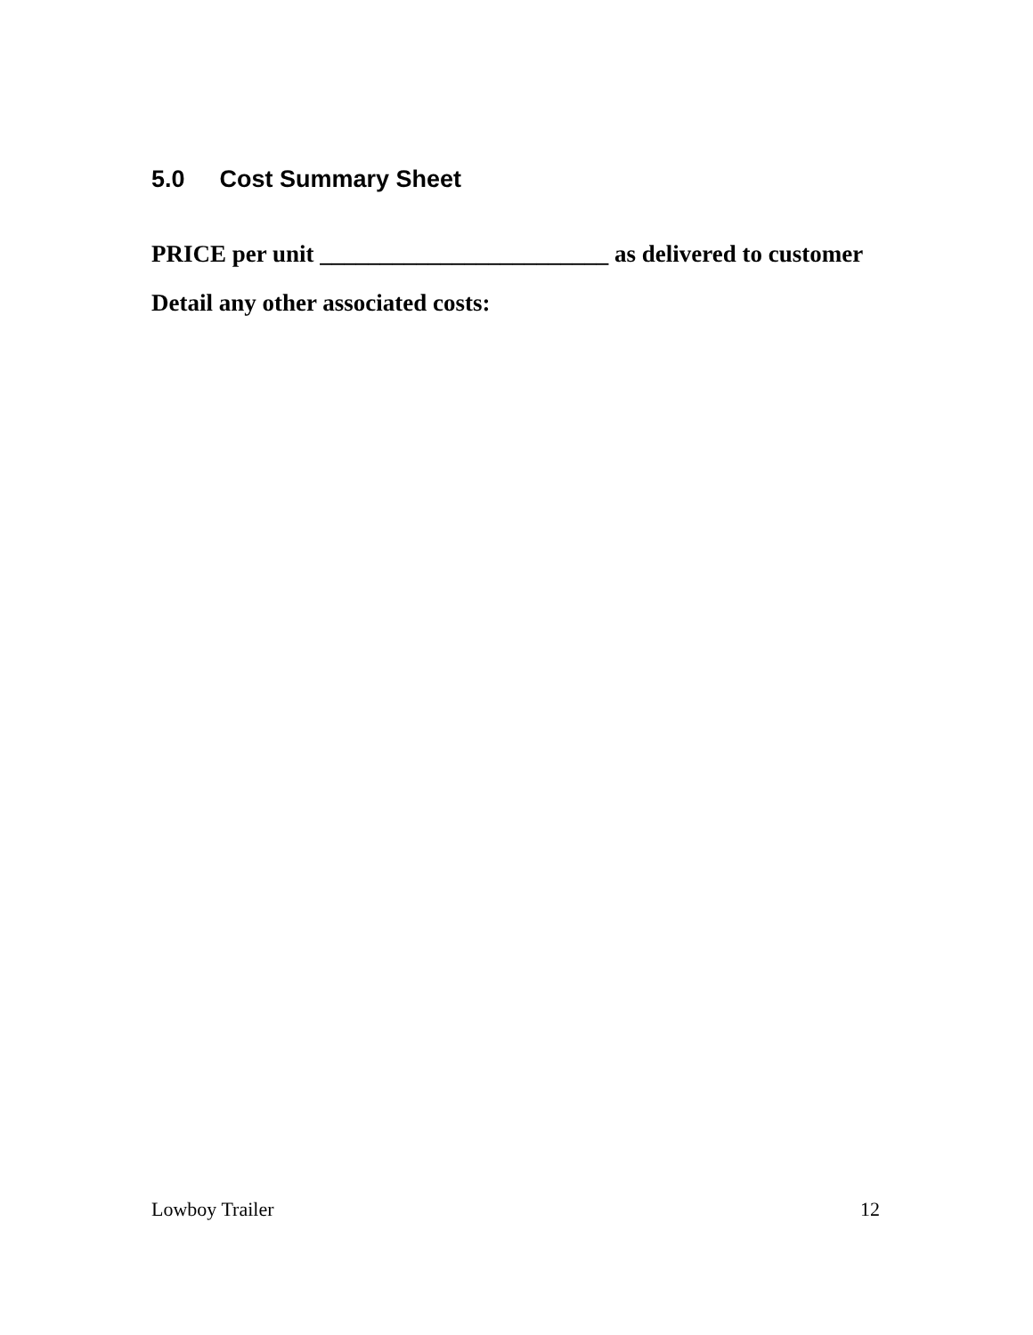5.0 Cost Summary Sheet
PRICE per unit ________________________ as delivered to customer
Detail any other associated costs:
Lowboy Trailer 12